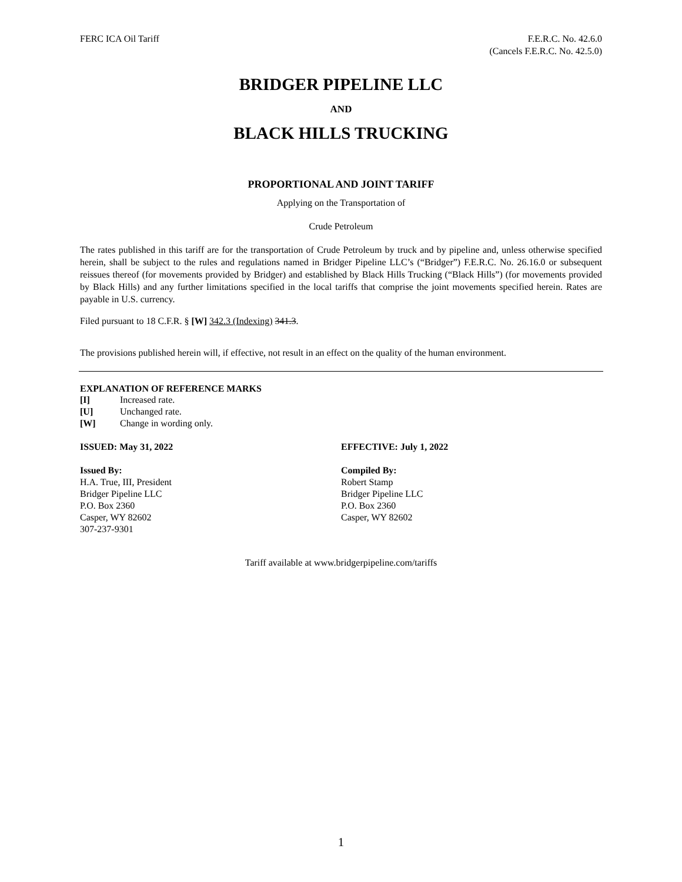FERC ICA Oil Tariff F.E.R.C. No. 42.6.0
(Cancels F.E.R.C. No. 42.5.0)
BRIDGER PIPELINE LLC
AND
BLACK HILLS TRUCKING
PROPORTIONAL AND JOINT TARIFF
Applying on the Transportation of
Crude Petroleum
The rates published in this tariff are for the transportation of Crude Petroleum by truck and by pipeline and, unless otherwise specified herein, shall be subject to the rules and regulations named in Bridger Pipeline LLC’s (“Bridger”) F.E.R.C. No. 26.16.0 or subsequent reissues thereof (for movements provided by Bridger) and established by Black Hills Trucking (“Black Hills”) (for movements provided by Black Hills) and any further limitations specified in the local tariffs that comprise the joint movements specified herein. Rates are payable in U.S. currency.
Filed pursuant to 18 C.F.R. § [W] 342.3 (Indexing) 341.3.
The provisions published herein will, if effective, not result in an effect on the quality of the human environment.
EXPLANATION OF REFERENCE MARKS
[I] Increased rate. [U] Unchanged rate. [W] Change in wording only.
ISSUED: May 31, 2022 EFFECTIVE: July 1, 2022
Issued By:
H.A. True, III, President
Bridger Pipeline LLC
P.O. Box 2360
Casper, WY 82602
307-237-9301
Compiled By:
Robert Stamp
Bridger Pipeline LLC
P.O. Box 2360
Casper, WY 82602
Tariff available at www.bridgerpipeline.com/tariffs
1